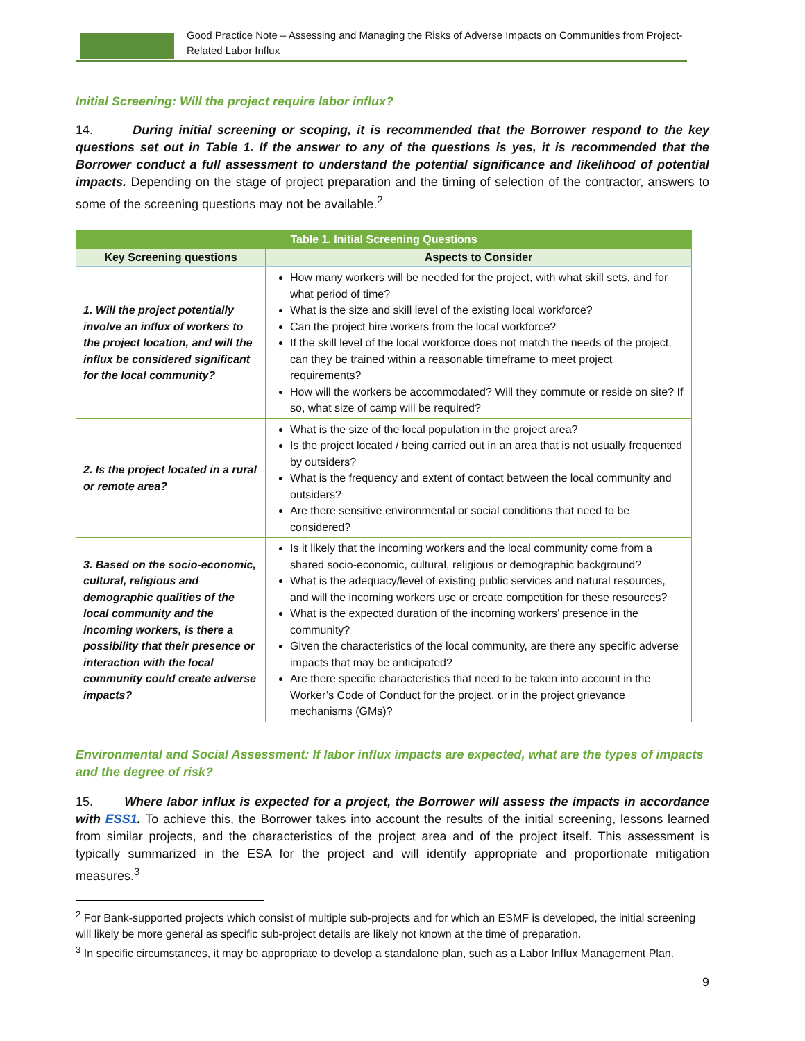Good Practice Note – Assessing and Managing the Risks of Adverse Impacts on Communities from Project-Related Labor Influx
Initial Screening: Will the project require labor influx?
14. During initial screening or scoping, it is recommended that the Borrower respond to the key questions set out in Table 1. If the answer to any of the questions is yes, it is recommended that the Borrower conduct a full assessment to understand the potential significance and likelihood of potential impacts. Depending on the stage of project preparation and the timing of selection of the contractor, answers to some of the screening questions may not be available.<sup>2</sup>
| Table 1. Initial Screening Questions | |
| --- | --- |
| Key Screening questions | Aspects to Consider |
| 1. Will the project potentially involve an influx of workers to the project location, and will the influx be considered significant for the local community? | How many workers will be needed for the project, with what skill sets, and for what period of time? What is the size and skill level of the existing local workforce? Can the project hire workers from the local workforce? If the skill level of the local workforce does not match the needs of the project, can they be trained within a reasonable timeframe to meet project requirements? How will the workers be accommodated? Will they commute or reside on site? If so, what size of camp will be required? |
| 2. Is the project located in a rural or remote area? | What is the size of the local population in the project area? Is the project located / being carried out in an area that is not usually frequented by outsiders? What is the frequency and extent of contact between the local community and outsiders? Are there sensitive environmental or social conditions that need to be considered? |
| 3. Based on the socio-economic, cultural, religious and demographic qualities of the local community and the incoming workers, is there a possibility that their presence or interaction with the local community could create adverse impacts? | Is it likely that the incoming workers and the local community come from a shared socio-economic, cultural, religious or demographic background? What is the adequacy/level of existing public services and natural resources, and will the incoming workers use or create competition for these resources? What is the expected duration of the incoming workers’ presence in the community? Given the characteristics of the local community, are there any specific adverse impacts that may be anticipated? Are there specific characteristics that need to be taken into account in the Worker’s Code of Conduct for the project, or in the project grievance mechanisms (GMs)? |
Environmental and Social Assessment: If labor influx impacts are expected, what are the types of impacts and the degree of risk?
15. Where labor influx is expected for a project, the Borrower will assess the impacts in accordance with ESS1. To achieve this, the Borrower takes into account the results of the initial screening, lessons learned from similar projects, and the characteristics of the project area and of the project itself. This assessment is typically summarized in the ESA for the project and will identify appropriate and proportionate mitigation measures.<sup>3</sup>
<sup>2</sup> For Bank-supported projects which consist of multiple sub-projects and for which an ESMF is developed, the initial screening will likely be more general as specific sub-project details are likely not known at the time of preparation.
<sup>3</sup> In specific circumstances, it may be appropriate to develop a standalone plan, such as a Labor Influx Management Plan.
9